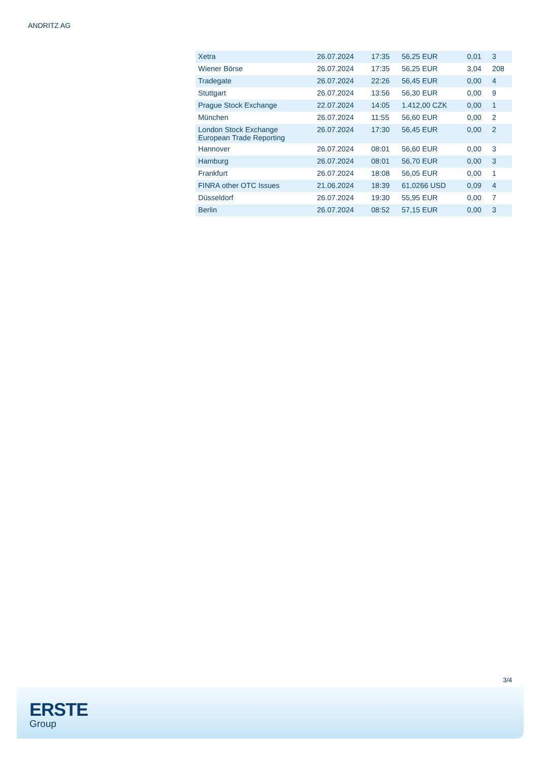ANDRITZ AG
| Xetra | 26.07.2024 | 17:35 | 56,25 EUR | 0,01 | 3 |
| Wiener Börse | 26.07.2024 | 17:35 | 56,25 EUR | 3,04 | 208 |
| Tradegate | 26.07.2024 | 22:26 | 56,45 EUR | 0,00 | 4 |
| Stuttgart | 26.07.2024 | 13:56 | 56,30 EUR | 0,00 | 9 |
| Prague Stock Exchange | 22.07.2024 | 14:05 | 1.412,00 CZK | 0,00 | 1 |
| München | 26.07.2024 | 11:55 | 56,60 EUR | 0,00 | 2 |
| London Stock Exchange European Trade Reporting | 26.07.2024 | 17:30 | 56,45 EUR | 0,00 | 2 |
| Hannover | 26.07.2024 | 08:01 | 56,60 EUR | 0,00 | 3 |
| Hamburg | 26.07.2024 | 08:01 | 56,70 EUR | 0,00 | 3 |
| Frankfurt | 26.07.2024 | 18:08 | 56,05 EUR | 0,00 | 1 |
| FINRA other OTC Issues | 21.06.2024 | 18:39 | 61,0266 USD | 0,09 | 4 |
| Düsseldorf | 26.07.2024 | 19:30 | 55,95 EUR | 0,00 | 7 |
| Berlin | 26.07.2024 | 08:52 | 57,15 EUR | 0,00 | 3 |
3/4
ERSTE
Group